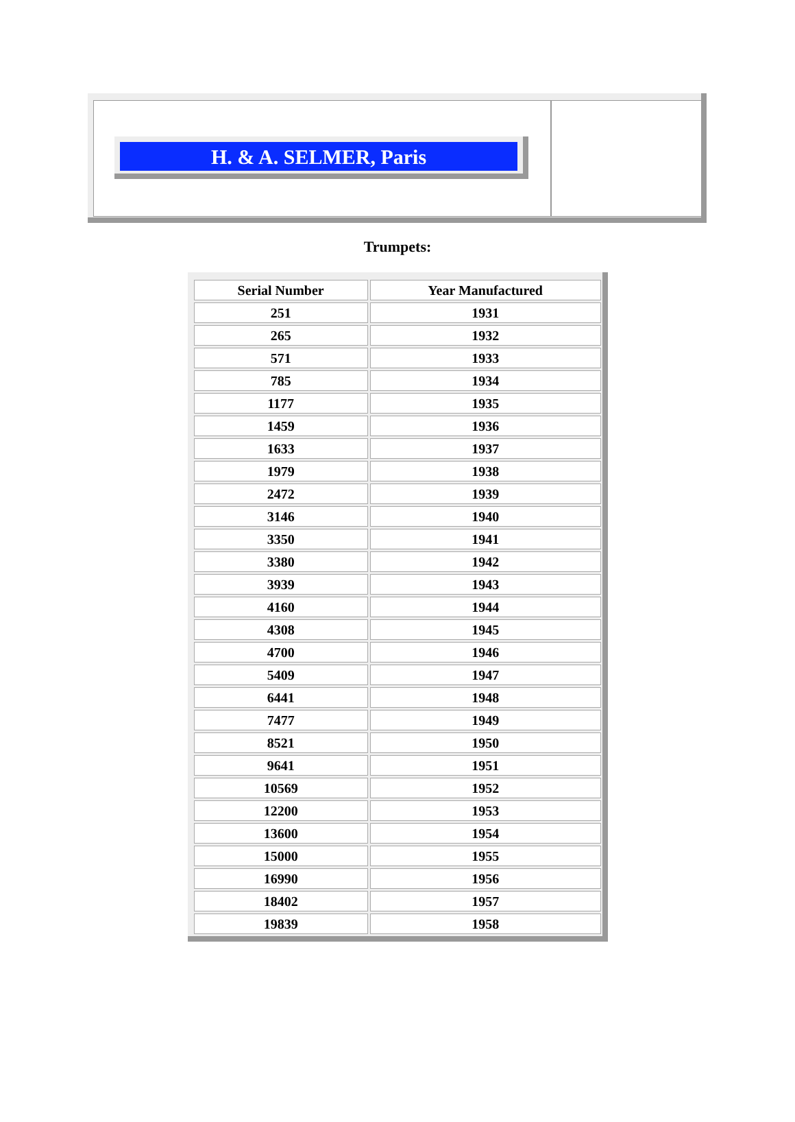H. & A. SELMER, Paris
Trumpets:
| Serial Number | Year Manufactured |
| --- | --- |
| 251 | 1931 |
| 265 | 1932 |
| 571 | 1933 |
| 785 | 1934 |
| 1177 | 1935 |
| 1459 | 1936 |
| 1633 | 1937 |
| 1979 | 1938 |
| 2472 | 1939 |
| 3146 | 1940 |
| 3350 | 1941 |
| 3380 | 1942 |
| 3939 | 1943 |
| 4160 | 1944 |
| 4308 | 1945 |
| 4700 | 1946 |
| 5409 | 1947 |
| 6441 | 1948 |
| 7477 | 1949 |
| 8521 | 1950 |
| 9641 | 1951 |
| 10569 | 1952 |
| 12200 | 1953 |
| 13600 | 1954 |
| 15000 | 1955 |
| 16990 | 1956 |
| 18402 | 1957 |
| 19839 | 1958 |